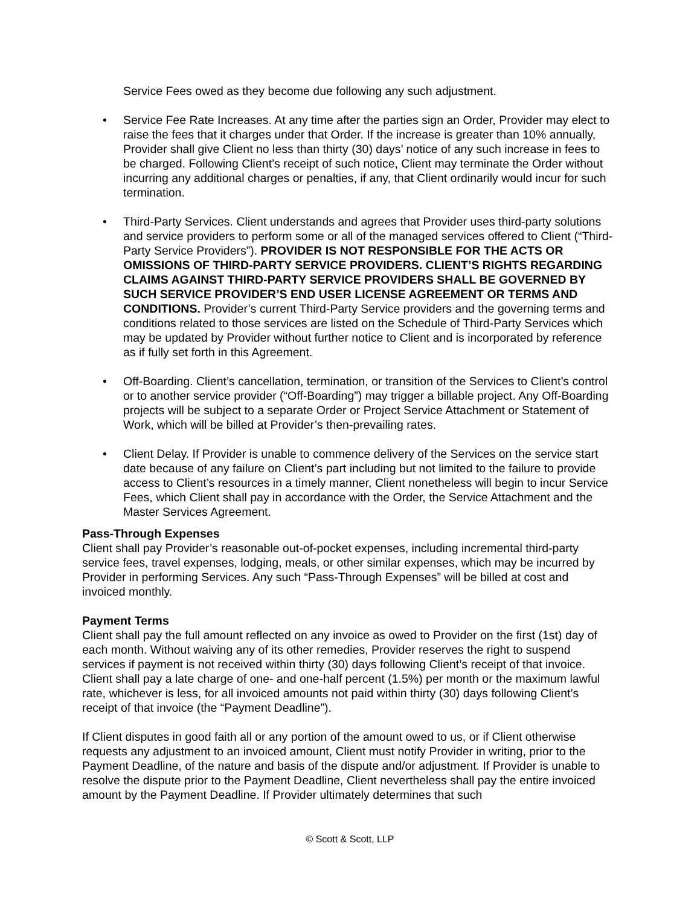Service Fees owed as they become due following any such adjustment.
• Service Fee Rate Increases. At any time after the parties sign an Order, Provider may elect to raise the fees that it charges under that Order. If the increase is greater than 10% annually, Provider shall give Client no less than thirty (30) days’ notice of any such increase in fees to be charged. Following Client’s receipt of such notice, Client may terminate the Order without incurring any additional charges or penalties, if any, that Client ordinarily would incur for such termination.
• Third-Party Services. Client understands and agrees that Provider uses third-party solutions and service providers to perform some or all of the managed services offered to Client (“Third-Party Service Providers”). PROVIDER IS NOT RESPONSIBLE FOR THE ACTS OR OMISSIONS OF THIRD-PARTY SERVICE PROVIDERS. CLIENT’S RIGHTS REGARDING CLAIMS AGAINST THIRD-PARTY SERVICE PROVIDERS SHALL BE GOVERNED BY SUCH SERVICE PROVIDER’S END USER LICENSE AGREEMENT OR TERMS AND CONDITIONS. Provider’s current Third-Party Service providers and the governing terms and conditions related to those services are listed on the Schedule of Third-Party Services which may be updated by Provider without further notice to Client and is incorporated by reference as if fully set forth in this Agreement.
• Off-Boarding. Client’s cancellation, termination, or transition of the Services to Client’s control or to another service provider (“Off-Boarding”) may trigger a billable project. Any Off-Boarding projects will be subject to a separate Order or Project Service Attachment or Statement of Work, which will be billed at Provider’s then-prevailing rates.
• Client Delay. If Provider is unable to commence delivery of the Services on the service start date because of any failure on Client’s part including but not limited to the failure to provide access to Client’s resources in a timely manner, Client nonetheless will begin to incur Service Fees, which Client shall pay in accordance with the Order, the Service Attachment and the Master Services Agreement.
Pass-Through Expenses
Client shall pay Provider’s reasonable out-of-pocket expenses, including incremental third-party service fees, travel expenses, lodging, meals, or other similar expenses, which may be incurred by Provider in performing Services. Any such “Pass-Through Expenses” will be billed at cost and invoiced monthly.
Payment Terms
Client shall pay the full amount reflected on any invoice as owed to Provider on the first (1st) day of each month. Without waiving any of its other remedies, Provider reserves the right to suspend services if payment is not received within thirty (30) days following Client’s receipt of that invoice. Client shall pay a late charge of one- and one-half percent (1.5%) per month or the maximum lawful rate, whichever is less, for all invoiced amounts not paid within thirty (30) days following Client’s receipt of that invoice (the “Payment Deadline”).
If Client disputes in good faith all or any portion of the amount owed to us, or if Client otherwise requests any adjustment to an invoiced amount, Client must notify Provider in writing, prior to the Payment Deadline, of the nature and basis of the dispute and/or adjustment. If Provider is unable to resolve the dispute prior to the Payment Deadline, Client nevertheless shall pay the entire invoiced amount by the Payment Deadline. If Provider ultimately determines that such
© Scott & Scott, LLP